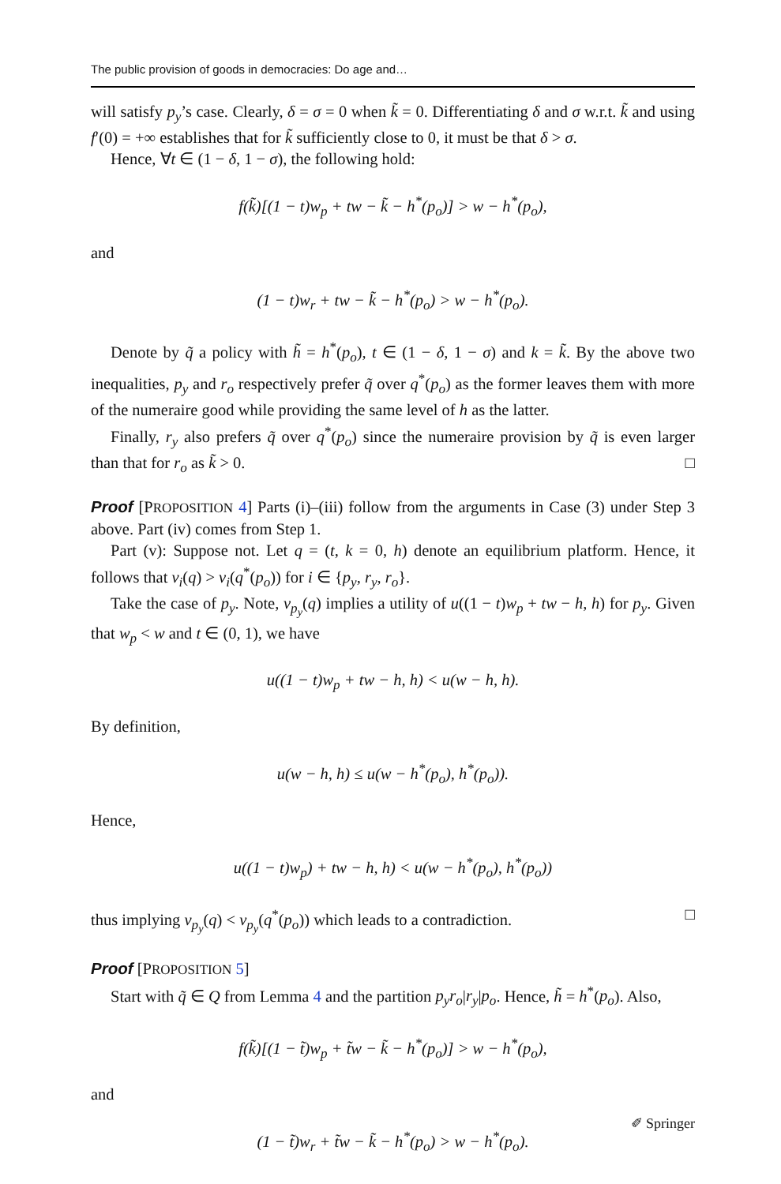The public provision of goods in democracies: Do age and…
will satisfy p<sub>y</sub>’s case. Clearly, δ = σ = 0 when k̃ = 0. Differentiating δ and σ w.r.t. k̃ and using f′(0) = +∞ establishes that for k̃ sufficiently close to 0, it must be that δ > σ.
Hence, ∀t ∈ (1 − δ, 1 − σ), the following hold:
f(k̃)[(1 − t)w<sub>p</sub> + tw − k̃ − h<sup>*</sup>(p<sub>o</sub>)] > w − h<sup>*</sup>(p<sub>o</sub>),
and
(1 − t)w<sub>r</sub> + tw − k̃ − h<sup>*</sup>(p<sub>o</sub>) > w − h<sup>*</sup>(p<sub>o</sub>).
Denote by q̃ a policy with h̃ = h<sup>*</sup>(p<sub>o</sub>), t ∈ (1 − δ, 1 − σ) and k = k̃. By the above two inequalities, p<sub>y</sub> and r<sub>o</sub> respectively prefer q̃ over q<sup>*</sup>(p<sub>o</sub>) as the former leaves them with more of the numeraire good while providing the same level of h as the latter.
Finally, r<sub>y</sub> also prefers q̃ over q<sup>*</sup>(p<sub>o</sub>) since the numeraire provision by q̃ is even larger than that for r<sub>o</sub> as k̃ > 0. □
Proof [PROPOSITION 4] Parts (i)–(iii) follow from the arguments in Case (3) under Step 3 above. Part (iv) comes from Step 1.
Part (v): Suppose not. Let q = (t, k = 0, h) denote an equilibrium platform. Hence, it follows that v<sub>i</sub>(q) > v<sub>i</sub>(q<sup>*</sup>(p<sub>o</sub>)) for i ∈ {p<sub>y</sub>, r<sub>y</sub>, r<sub>o</sub>}.
Take the case of p<sub>y</sub>. Note, v<sub>p<sub>y</sub></sub>(q) implies a utility of u((1 − t)w<sub>p</sub> + tw − h, h) for p<sub>y</sub>. Given that w<sub>p</sub> < w and t ∈ (0, 1), we have
u((1 − t)w<sub>p</sub> + tw − h, h) < u(w − h, h).
By definition,
u(w − h, h) ≤ u(w − h<sup>*</sup>(p<sub>o</sub>), h<sup>*</sup>(p<sub>o</sub>)).
Hence,
u((1 − t)w<sub>p</sub>) + tw − h, h) < u(w − h<sup>*</sup>(p<sub>o</sub>), h<sup>*</sup>(p<sub>o</sub>))
thus implying v<sub>p<sub>y</sub></sub>(q) < v<sub>p<sub>y</sub></sub>(q<sup>*</sup>(p<sub>o</sub>)) which leads to a contradiction. □
Proof [PROPOSITION 5]
Start with q̃ ∈ Q from Lemma 4 and the partition p<sub>y</sub>r<sub>o</sub>|r<sub>y</sub>|p<sub>o</sub>. Hence, h̃ = h<sup>*</sup>(p<sub>o</sub>). Also,
f(k̃)[(1 − t̃)w<sub>p</sub> + t̃w − k̃ − h<sup>*</sup>(p<sub>o</sub>)] > w − h<sup>*</sup>(p<sub>o</sub>),
and
(1 − t̃)w<sub>r</sub> + t̃w − k̃ − h<sup>*</sup>(p<sub>o</sub>) > w − h<sup>*</sup>(p<sub>o</sub>).
✐ Springer